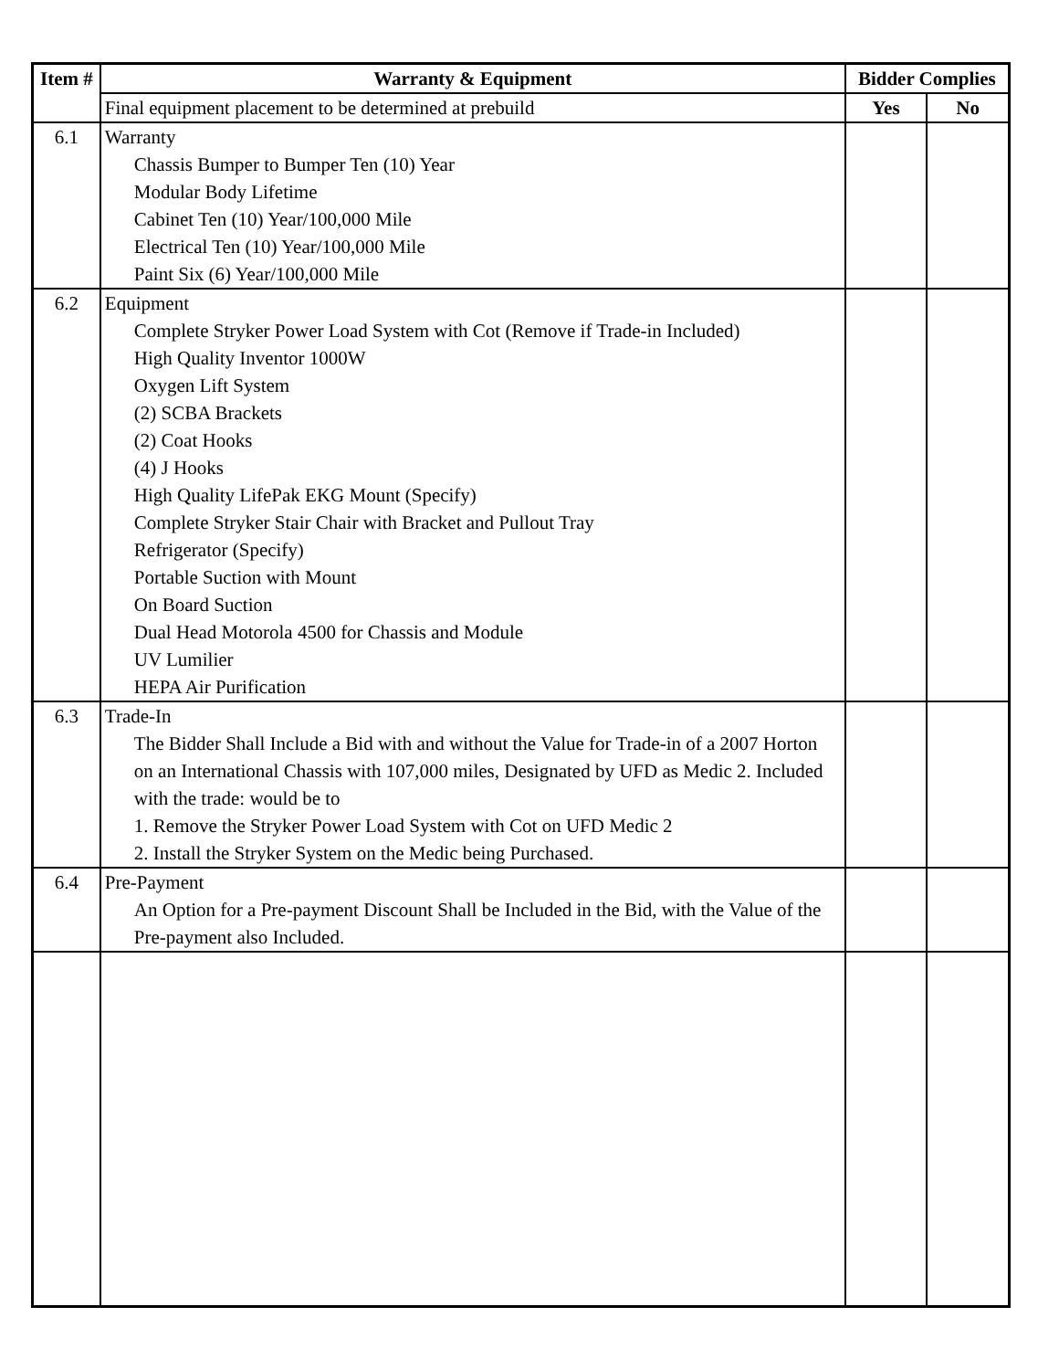| Item # | Warranty & Equipment | Bidder Complies | |
| --- | --- | --- | --- |
| | Final equipment placement to be determined at prebuild | Yes | No |
| 6.1 | Warranty Chassis Bumper to Bumper Ten (10) Year Modular Body Lifetime Cabinet Ten (10) Year/100,000 Mile Electrical Ten (10) Year/100,000 Mile Paint Six (6) Year/100,000 Mile | | |
| 6.2 | Equipment Complete Stryker Power Load System with Cot (Remove if Trade-in Included) High Quality Inventor 1000W Oxygen Lift System (2) SCBA Brackets (2) Coat Hooks (4) J Hooks High Quality LifePak EKG Mount (Specify) Complete Stryker Stair Chair with Bracket and Pullout Tray Refrigerator (Specify) Portable Suction with Mount On Board Suction Dual Head Motorola 4500 for Chassis and Module UV Lumilier HEPA Air Purification | | |
| 6.3 | Trade-In The Bidder Shall Include a Bid with and without the Value for Trade-in of a 2007 Horton on an International Chassis with 107,000 miles, Designated by UFD as Medic 2. Included with the trade: would be to 1. Remove the Stryker Power Load System with Cot on UFD Medic 2 2. Install the Stryker System on the Medic being Purchased. | | |
| 6.4 | Pre-Payment An Option for a Pre-payment Discount Shall be Included in the Bid, with the Value of the Pre-payment also Included. | | |